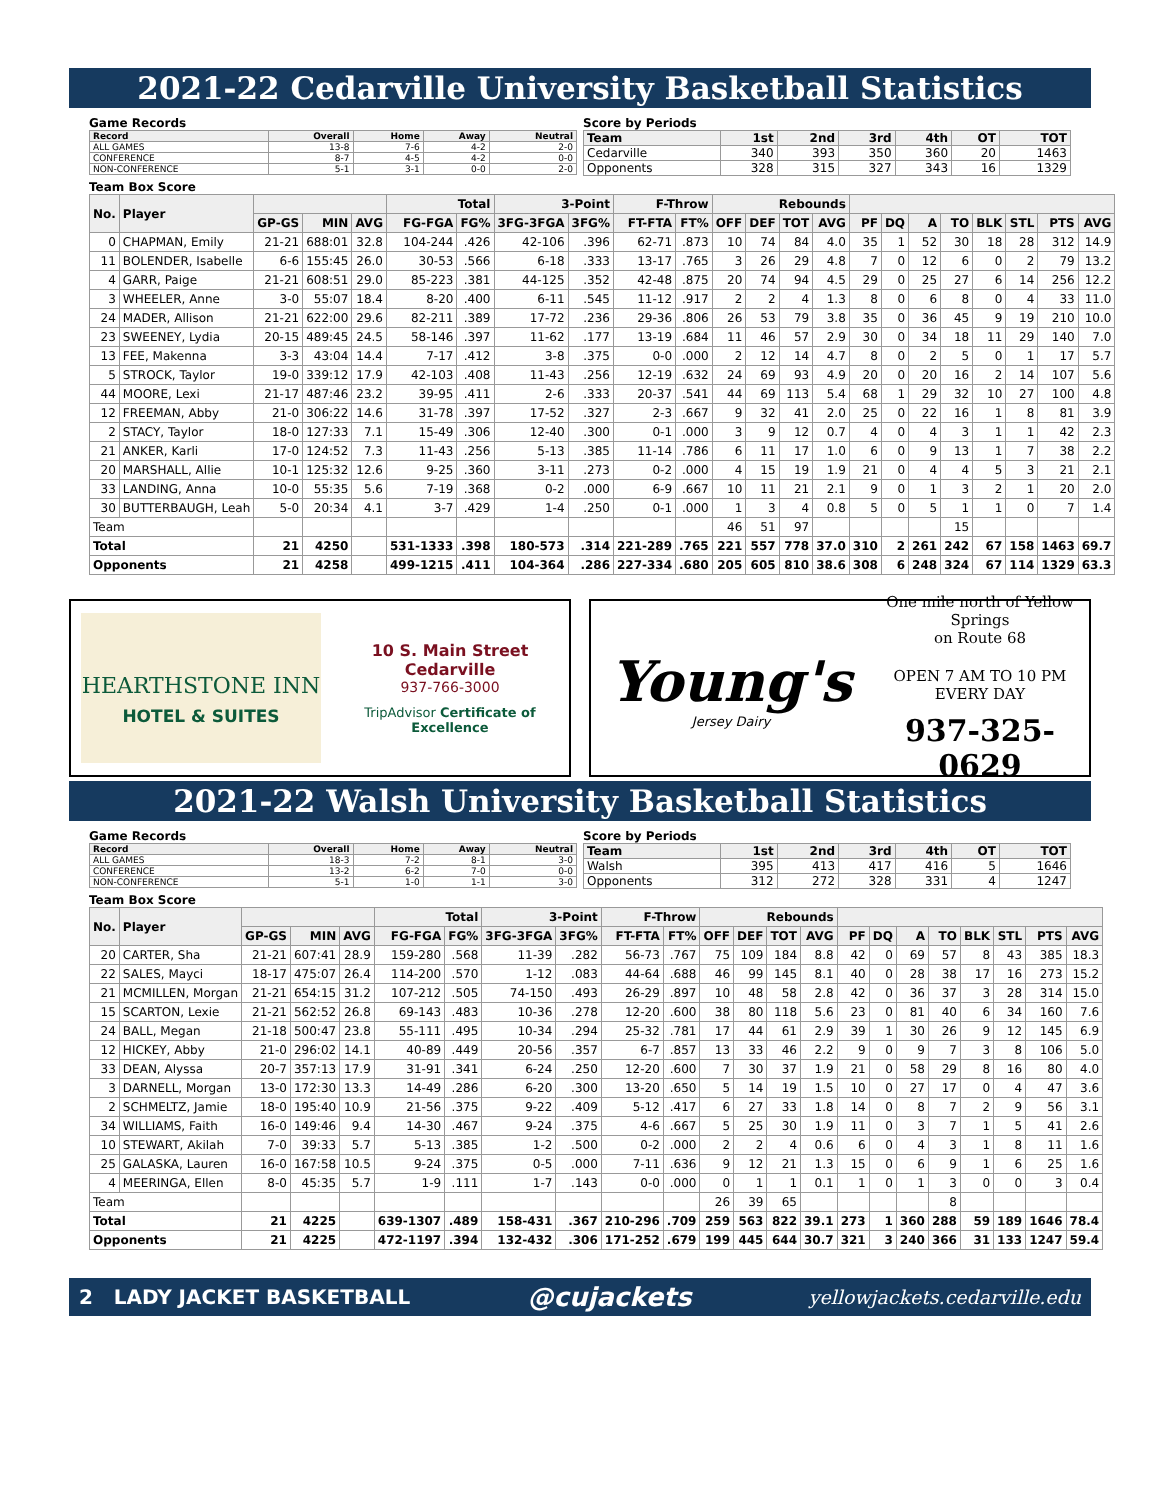2021-22 Cedarville University Basketball Statistics
Game Records
| Record | Overall | Home | Away | Neutral |
| --- | --- | --- | --- | --- |
| ALL GAMES | 13-8 | 7-6 | 4-2 | 2-0 |
| CONFERENCE | 8-7 | 4-5 | 4-2 | 0-0 |
| NON-CONFERENCE | 5-1 | 3-1 | 0-0 | 2-0 |
Score by Periods
| Team | 1st | 2nd | 3rd | 4th | OT | TOT |
| --- | --- | --- | --- | --- | --- | --- |
| Cedarville | 340 | 393 | 350 | 360 | 20 | 1463 |
| Opponents | 328 | 315 | 327 | 343 | 16 | 1329 |
Team Box Score
| No. | Player | | | | Total | | 3-Point | | F-Throw | | Rebounds | | | | | | | | | | | |
| --- | --- | --- | --- | --- | --- | --- | --- | --- | --- | --- | --- | --- | --- | --- | --- | --- | --- | --- | --- | --- | --- | --- |
| | | GP-GS | MIN | AVG | FG-FGA | FG% | 3FG-3FGA | 3FG% | FT-FTA | FT% | OFF | DEF | TOT | AVG | PF | DQ | A | TO | BLK | STL | PTS | AVG |
| 0 | CHAPMAN, Emily | 21-21 | 688:01 | 32.8 | 104-244 | .426 | 42-106 | .396 | 62-71 | .873 | 10 | 74 | 84 | 4.0 | 35 | 1 | 52 | 30 | 18 | 28 | 312 | 14.9 |
| 11 | BOLENDER, Isabelle | 6-6 | 155:45 | 26.0 | 30-53 | .566 | 6-18 | .333 | 13-17 | .765 | 3 | 26 | 29 | 4.8 | 7 | 0 | 12 | 6 | 0 | 2 | 79 | 13.2 |
| 4 | GARR, Paige | 21-21 | 608:51 | 29.0 | 85-223 | .381 | 44-125 | .352 | 42-48 | .875 | 20 | 74 | 94 | 4.5 | 29 | 0 | 25 | 27 | 6 | 14 | 256 | 12.2 |
| 3 | WHEELER, Anne | 3-0 | 55:07 | 18.4 | 8-20 | .400 | 6-11 | .545 | 11-12 | .917 | 2 | 2 | 4 | 1.3 | 8 | 0 | 6 | 8 | 0 | 4 | 33 | 11.0 |
| 24 | MADER, Allison | 21-21 | 622:00 | 29.6 | 82-211 | .389 | 17-72 | .236 | 29-36 | .806 | 26 | 53 | 79 | 3.8 | 35 | 0 | 36 | 45 | 9 | 19 | 210 | 10.0 |
| 23 | SWEENEY, Lydia | 20-15 | 489:45 | 24.5 | 58-146 | .397 | 11-62 | .177 | 13-19 | .684 | 11 | 46 | 57 | 2.9 | 30 | 0 | 34 | 18 | 11 | 29 | 140 | 7.0 |
| 13 | FEE, Makenna | 3-3 | 43:04 | 14.4 | 7-17 | .412 | 3-8 | .375 | 0-0 | .000 | 2 | 12 | 14 | 4.7 | 8 | 0 | 2 | 5 | 0 | 1 | 17 | 5.7 |
| 5 | STROCK, Taylor | 19-0 | 339:12 | 17.9 | 42-103 | .408 | 11-43 | .256 | 12-19 | .632 | 24 | 69 | 93 | 4.9 | 20 | 0 | 20 | 16 | 2 | 14 | 107 | 5.6 |
| 44 | MOORE, Lexi | 21-17 | 487:46 | 23.2 | 39-95 | .411 | 2-6 | .333 | 20-37 | .541 | 44 | 69 | 113 | 5.4 | 68 | 1 | 29 | 32 | 10 | 27 | 100 | 4.8 |
| 12 | FREEMAN, Abby | 21-0 | 306:22 | 14.6 | 31-78 | .397 | 17-52 | .327 | 2-3 | .667 | 9 | 32 | 41 | 2.0 | 25 | 0 | 22 | 16 | 1 | 8 | 81 | 3.9 |
| 2 | STACY, Taylor | 18-0 | 127:33 | 7.1 | 15-49 | .306 | 12-40 | .300 | 0-1 | .000 | 3 | 9 | 12 | 0.7 | 4 | 0 | 4 | 3 | 1 | 1 | 42 | 2.3 |
| 21 | ANKER, Karli | 17-0 | 124:52 | 7.3 | 11-43 | .256 | 5-13 | .385 | 11-14 | .786 | 6 | 11 | 17 | 1.0 | 6 | 0 | 9 | 13 | 1 | 7 | 38 | 2.2 |
| 20 | MARSHALL, Allie | 10-1 | 125:32 | 12.6 | 9-25 | .360 | 3-11 | .273 | 0-2 | .000 | 4 | 15 | 19 | 1.9 | 21 | 0 | 4 | 4 | 5 | 3 | 21 | 2.1 |
| 33 | LANDING, Anna | 10-0 | 55:35 | 5.6 | 7-19 | .368 | 0-2 | .000 | 6-9 | .667 | 10 | 11 | 21 | 2.1 | 9 | 0 | 1 | 3 | 2 | 1 | 20 | 2.0 |
| 30 | BUTTERBAUGH, Leah | 5-0 | 20:34 | 4.1 | 3-7 | .429 | 1-4 | .250 | 0-1 | .000 | 1 | 3 | 4 | 0.8 | 5 | 0 | 5 | 1 | 1 | 0 | 7 | 1.4 |
| Team | | | | | | | | | | | 46 | 51 | 97 | | | | | 15 | | | | |
| Total | | 21 | 4250 | | 531-1333 | .398 | 180-573 | .314 | 221-289 | .765 | 221 | 557 | 778 | 37.0 | 310 | 2 | 261 | 242 | 67 | 158 | 1463 | 69.7 |
| Opponents | | 21 | 4258 | | 499-1215 | .411 | 104-364 | .286 | 227-334 | .680 | 205 | 605 | 810 | 38.6 | 308 | 6 | 248 | 324 | 67 | 114 | 1329 | 63.3 |
HEARTHSTONE INN
HOTEL & SUITES
10 S. Main Street Cedarville
937-766-3000
TripAdvisor Certificate of Excellence
Young's
Jersey Dairy
One mile north of Yellow Springs
on Route 68
OPEN 7 AM TO 10 PM
EVERY DAY
937-325-0629
2021-22 Walsh University Basketball Statistics
Game Records
| Record | Overall | Home | Away | Neutral |
| --- | --- | --- | --- | --- |
| ALL GAMES | 18-3 | 7-2 | 8-1 | 3-0 |
| CONFERENCE | 13-2 | 6-2 | 7-0 | 0-0 |
| NON-CONFERENCE | 5-1 | 1-0 | 1-1 | 3-0 |
Score by Periods
| Team | 1st | 2nd | 3rd | 4th | OT | TOT |
| --- | --- | --- | --- | --- | --- | --- |
| Walsh | 395 | 413 | 417 | 416 | 5 | 1646 |
| Opponents | 312 | 272 | 328 | 331 | 4 | 1247 |
Team Box Score
| No. | Player | | | | Total | | 3-Point | | F-Throw | | Rebounds | | | | | | | | | | | |
| --- | --- | --- | --- | --- | --- | --- | --- | --- | --- | --- | --- | --- | --- | --- | --- | --- | --- | --- | --- | --- | --- | --- |
| | | GP-GS | MIN | AVG | FG-FGA | FG% | 3FG-3FGA | 3FG% | FT-FTA | FT% | OFF | DEF | TOT | AVG | PF | DQ | A | TO | BLK | STL | PTS | AVG |
| 20 | CARTER, Sha | 21-21 | 607:41 | 28.9 | 159-280 | .568 | 11-39 | .282 | 56-73 | .767 | 75 | 109 | 184 | 8.8 | 42 | 0 | 69 | 57 | 8 | 43 | 385 | 18.3 |
| 22 | SALES, Mayci | 18-17 | 475:07 | 26.4 | 114-200 | .570 | 1-12 | .083 | 44-64 | .688 | 46 | 99 | 145 | 8.1 | 40 | 0 | 28 | 38 | 17 | 16 | 273 | 15.2 |
| 21 | MCMILLEN, Morgan | 21-21 | 654:15 | 31.2 | 107-212 | .505 | 74-150 | .493 | 26-29 | .897 | 10 | 48 | 58 | 2.8 | 42 | 0 | 36 | 37 | 3 | 28 | 314 | 15.0 |
| 15 | SCARTON, Lexie | 21-21 | 562:52 | 26.8 | 69-143 | .483 | 10-36 | .278 | 12-20 | .600 | 38 | 80 | 118 | 5.6 | 23 | 0 | 81 | 40 | 6 | 34 | 160 | 7.6 |
| 24 | BALL, Megan | 21-18 | 500:47 | 23.8 | 55-111 | .495 | 10-34 | .294 | 25-32 | .781 | 17 | 44 | 61 | 2.9 | 39 | 1 | 30 | 26 | 9 | 12 | 145 | 6.9 |
| 12 | HICKEY, Abby | 21-0 | 296:02 | 14.1 | 40-89 | .449 | 20-56 | .357 | 6-7 | .857 | 13 | 33 | 46 | 2.2 | 9 | 0 | 9 | 7 | 3 | 8 | 106 | 5.0 |
| 33 | DEAN, Alyssa | 20-7 | 357:13 | 17.9 | 31-91 | .341 | 6-24 | .250 | 12-20 | .600 | 7 | 30 | 37 | 1.9 | 21 | 0 | 58 | 29 | 8 | 16 | 80 | 4.0 |
| 3 | DARNELL, Morgan | 13-0 | 172:30 | 13.3 | 14-49 | .286 | 6-20 | .300 | 13-20 | .650 | 5 | 14 | 19 | 1.5 | 10 | 0 | 27 | 17 | 0 | 4 | 47 | 3.6 |
| 2 | SCHMELTZ, Jamie | 18-0 | 195:40 | 10.9 | 21-56 | .375 | 9-22 | .409 | 5-12 | .417 | 6 | 27 | 33 | 1.8 | 14 | 0 | 8 | 7 | 2 | 9 | 56 | 3.1 |
| 34 | WILLIAMS, Faith | 16-0 | 149:46 | 9.4 | 14-30 | .467 | 9-24 | .375 | 4-6 | .667 | 5 | 25 | 30 | 1.9 | 11 | 0 | 3 | 7 | 1 | 5 | 41 | 2.6 |
| 10 | STEWART, Akilah | 7-0 | 39:33 | 5.7 | 5-13 | .385 | 1-2 | .500 | 0-2 | .000 | 2 | 2 | 4 | 0.6 | 6 | 0 | 4 | 3 | 1 | 8 | 11 | 1.6 |
| 25 | GALASKA, Lauren | 16-0 | 167:58 | 10.5 | 9-24 | .375 | 0-5 | .000 | 7-11 | .636 | 9 | 12 | 21 | 1.3 | 15 | 0 | 6 | 9 | 1 | 6 | 25 | 1.6 |
| 4 | MEERINGA, Ellen | 8-0 | 45:35 | 5.7 | 1-9 | .111 | 1-7 | .143 | 0-0 | .000 | 0 | 1 | 1 | 0.1 | 1 | 0 | 1 | 3 | 0 | 0 | 3 | 0.4 |
| Team | | | | | | | | | | | 26 | 39 | 65 | | | | | 8 | | | | |
| Total | | 21 | 4225 | | 639-1307 | .489 | 158-431 | .367 | 210-296 | .709 | 259 | 563 | 822 | 39.1 | 273 | 1 | 360 | 288 | 59 | 189 | 1646 | 78.4 |
| Opponents | | 21 | 4225 | | 472-1197 | .394 | 132-432 | .306 | 171-252 | .679 | 199 | 445 | 644 | 30.7 | 321 | 3 | 240 | 366 | 31 | 133 | 1247 | 59.4 |
2 LADY JACKET BASKETBALL @cujackets yellowjackets.cedarville.edu